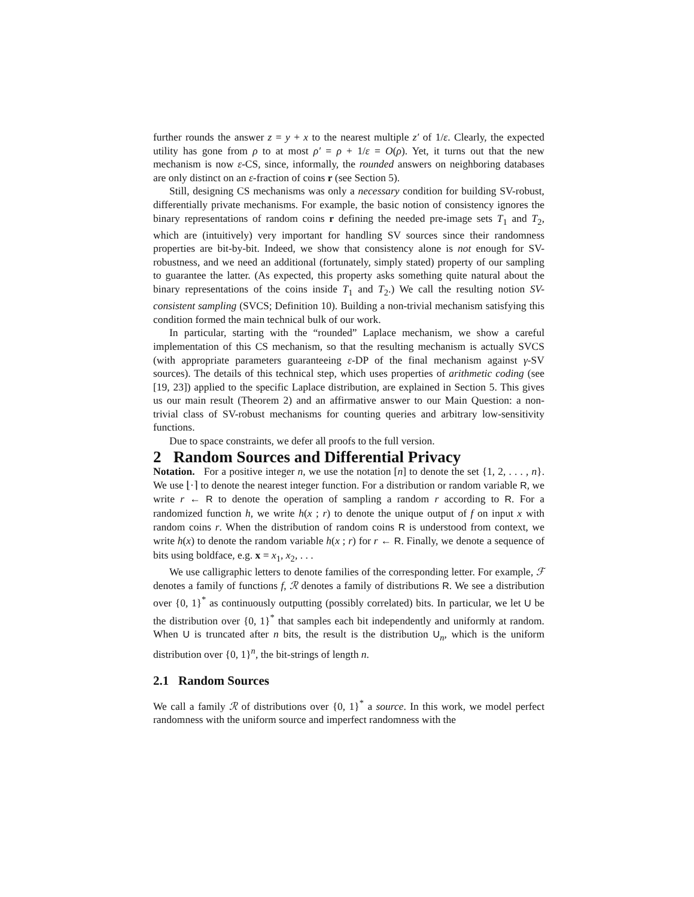further rounds the answer z = y + x to the nearest multiple z′ of 1/ε. Clearly, the expected utility has gone from ρ to at most ρ′ = ρ + 1/ε = O(ρ). Yet, it turns out that the new mechanism is now ε-CS, since, informally, the rounded answers on neighboring databases are only distinct on an ε-fraction of coins r (see Section 5).
Still, designing CS mechanisms was only a necessary condition for building SV-robust, differentially private mechanisms. For example, the basic notion of consistency ignores the binary representations of random coins r defining the needed pre-image sets T<sub>1</sub> and T<sub>2</sub>, which are (intuitively) very important for handling SV sources since their randomness properties are bit-by-bit. Indeed, we show that consistency alone is not enough for SV-robustness, and we need an additional (fortunately, simply stated) property of our sampling to guarantee the latter. (As expected, this property asks something quite natural about the binary representations of the coins inside T<sub>1</sub> and T<sub>2</sub>.) We call the resulting notion SV-consistent sampling (SVCS; Definition 10). Building a non-trivial mechanism satisfying this condition formed the main technical bulk of our work.
In particular, starting with the “rounded” Laplace mechanism, we show a careful implementation of this CS mechanism, so that the resulting mechanism is actually SVCS (with appropriate parameters guaranteeing ε-DP of the final mechanism against γ-SV sources). The details of this technical step, which uses properties of arithmetic coding (see [19, 23]) applied to the specific Laplace distribution, are explained in Section 5. This gives us our main result (Theorem 2) and an affirmative answer to our Main Question: a non-trivial class of SV-robust mechanisms for counting queries and arbitrary low-sensitivity functions.
Due to space constraints, we defer all proofs to the full version.
2 Random Sources and Differential Privacy
Notation. For a positive integer n, we use the notation [n] to denote the set {1, 2, . . . , n}. We use ⌊·⌉ to denote the nearest integer function. For a distribution or random variable R, we write r ← R to denote the operation of sampling a random r according to R. For a randomized function h, we write h(x ; r) to denote the unique output of f on input x with random coins r. When the distribution of random coins R is understood from context, we write h(x) to denote the random variable h(x ; r) for r ← R. Finally, we denote a sequence of bits using boldface, e.g. x = x<sub>1</sub>, x<sub>2</sub>, . . .
We use calligraphic letters to denote families of the corresponding letter. For example, ℱ denotes a family of functions f, ℛ denotes a family of distributions R. We see a distribution over {0, 1}<sup>*</sup> as continuously outputting (possibly correlated) bits. In particular, we let U be the distribution over {0, 1}<sup>*</sup> that samples each bit independently and uniformly at random. When U is truncated after n bits, the result is the distribution U<sub>n</sub>, which is the uniform distribution over {0, 1}<sup>n</sup>, the bit-strings of length n.
2.1 Random Sources
We call a family ℛ of distributions over {0, 1}<sup>*</sup> a source. In this work, we model perfect randomness with the uniform source and imperfect randomness with the